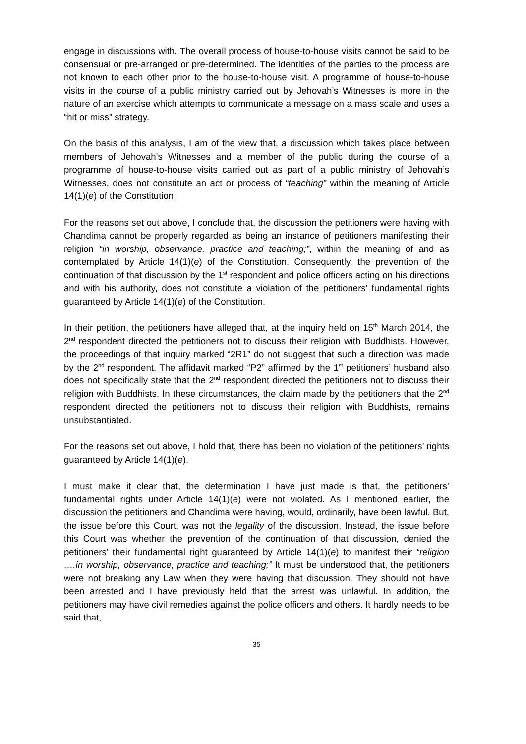engage in discussions with. The overall process of house-to-house visits cannot be said to be consensual or pre-arranged or pre-determined. The identities of the parties to the process are not known to each other prior to the house-to-house visit. A programme of house-to-house visits in the course of a public ministry carried out by Jehovah’s Witnesses is more in the nature of an exercise which attempts to communicate a message on a mass scale and uses a “hit or miss” strategy.
On the basis of this analysis, I am of the view that, a discussion which takes place between members of Jehovah’s Witnesses and a member of the public during the course of a programme of house-to-house visits carried out as part of a public ministry of Jehovah’s Witnesses, does not constitute an act or process of “teaching” within the meaning of Article 14(1)(e) of the Constitution.
For the reasons set out above, I conclude that, the discussion the petitioners were having with Chandima cannot be properly regarded as being an instance of petitioners manifesting their religion “in worship, observance, practice and teaching;”, within the meaning of and as contemplated by Article 14(1)(e) of the Constitution. Consequently, the prevention of the continuation of that discussion by the 1<sup>st</sup> respondent and police officers acting on his directions and with his authority, does not constitute a violation of the petitioners’ fundamental rights guaranteed by Article 14(1)(e) of the Constitution.
In their petition, the petitioners have alleged that, at the inquiry held on 15<sup>th</sup> March 2014, the 2<sup>nd</sup> respondent directed the petitioners not to discuss their religion with Buddhists. However, the proceedings of that inquiry marked “2R1” do not suggest that such a direction was made by the 2<sup>nd</sup> respondent. The affidavit marked “P2” affirmed by the 1<sup>st</sup> petitioners’ husband also does not specifically state that the 2<sup>nd</sup> respondent directed the petitioners not to discuss their religion with Buddhists. In these circumstances, the claim made by the petitioners that the 2<sup>nd</sup> respondent directed the petitioners not to discuss their religion with Buddhists, remains unsubstantiated.
For the reasons set out above, I hold that, there has been no violation of the petitioners’ rights guaranteed by Article 14(1)(e).
I must make it clear that, the determination I have just made is that, the petitioners’ fundamental rights under Article 14(1)(e) were not violated. As I mentioned earlier, the discussion the petitioners and Chandima were having, would, ordinarily, have been lawful. But, the issue before this Court, was not the legality of the discussion. Instead, the issue before this Court was whether the prevention of the continuation of that discussion, denied the petitioners’ their fundamental right guaranteed by Article 14(1)(e) to manifest their “religion ….in worship, observance, practice and teaching;” It must be understood that, the petitioners were not breaking any Law when they were having that discussion. They should not have been arrested and I have previously held that the arrest was unlawful. In addition, the petitioners may have civil remedies against the police officers and others. It hardly needs to be said that,
35